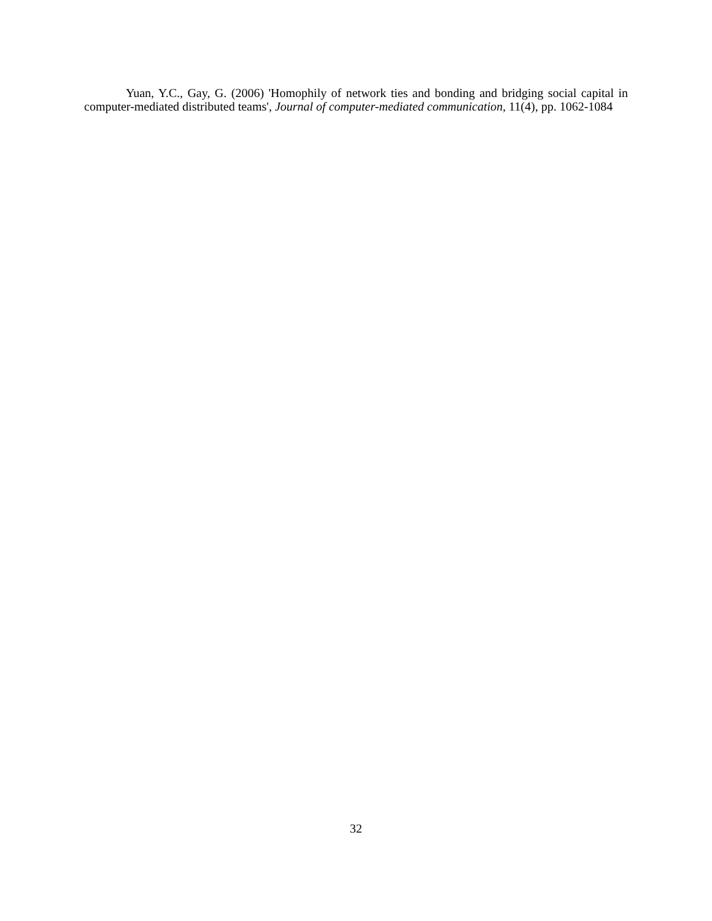Yuan, Y.C., Gay, G. (2006) 'Homophily of network ties and bonding and bridging social capital in computer-mediated distributed teams', Journal of computer-mediated communication, 11(4), pp. 1062-1084
32